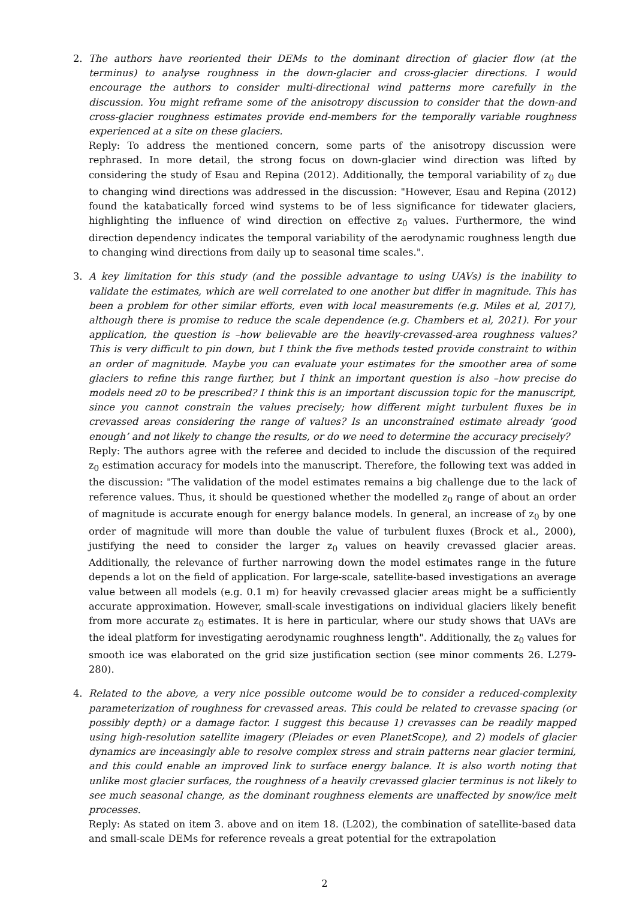2. The authors have reoriented their DEMs to the dominant direction of glacier flow (at the terminus) to analyse roughness in the down-glacier and cross-glacier directions. I would encourage the authors to consider multi-directional wind patterns more carefully in the discussion. You might reframe some of the anisotropy discussion to consider that the down-and cross-glacier roughness estimates provide end-members for the temporally variable roughness experienced at a site on these glaciers.
Reply: To address the mentioned concern, some parts of the anisotropy discussion were rephrased. In more detail, the strong focus on down-glacier wind direction was lifted by considering the study of Esau and Repina (2012). Additionally, the temporal variability of z<sub>0</sub> due to changing wind directions was addressed in the discussion: "However, Esau and Repina (2012) found the katabatically forced wind systems to be of less significance for tidewater glaciers, highlighting the influence of wind direction on effective z<sub>0</sub> values. Furthermore, the wind direction dependency indicates the temporal variability of the aerodynamic roughness length due to changing wind directions from daily up to seasonal time scales.".
3. A key limitation for this study (and the possible advantage to using UAVs) is the inability to validate the estimates, which are well correlated to one another but differ in magnitude. This has been a problem for other similar efforts, even with local measurements (e.g. Miles et al, 2017), although there is promise to reduce the scale dependence (e.g. Chambers et al, 2021). For your application, the question is –how believable are the heavily-crevassed-area roughness values? This is very difficult to pin down, but I think the five methods tested provide constraint to within an order of magnitude. Maybe you can evaluate your estimates for the smoother area of some glaciers to refine this range further, but I think an important question is also –how precise do models need z0 to be prescribed? I think this is an important discussion topic for the manuscript, since you cannot constrain the values precisely; how different might turbulent fluxes be in crevassed areas considering the range of values? Is an unconstrained estimate already ‘good enough’ and not likely to change the results, or do we need to determine the accuracy precisely?
Reply: The authors agree with the referee and decided to include the discussion of the required z<sub>0</sub> estimation accuracy for models into the manuscript. Therefore, the following text was added in the discussion: "The validation of the model estimates remains a big challenge due to the lack of reference values. Thus, it should be questioned whether the modelled z<sub>0</sub> range of about an order of magnitude is accurate enough for energy balance models. In general, an increase of z<sub>0</sub> by one order of magnitude will more than double the value of turbulent fluxes (Brock et al., 2000), justifying the need to consider the larger z<sub>0</sub> values on heavily crevassed glacier areas. Additionally, the relevance of further narrowing down the model estimates range in the future depends a lot on the field of application. For large-scale, satellite-based investigations an average value between all models (e.g. 0.1 m) for heavily crevassed glacier areas might be a sufficiently accurate approximation. However, small-scale investigations on individual glaciers likely benefit from more accurate z<sub>0</sub> estimates. It is here in particular, where our study shows that UAVs are the ideal platform for investigating aerodynamic roughness length". Additionally, the z<sub>0</sub> values for smooth ice was elaborated on the grid size justification section (see minor comments 26. L279-280).
4. Related to the above, a very nice possible outcome would be to consider a reduced-complexity parameterization of roughness for crevassed areas. This could be related to crevasse spacing (or possibly depth) or a damage factor. I suggest this because 1) crevasses can be readily mapped using high-resolution satellite imagery (Pleiades or even PlanetScope), and 2) models of glacier dynamics are inceasingly able to resolve complex stress and strain patterns near glacier termini, and this could enable an improved link to surface energy balance. It is also worth noting that unlike most glacier surfaces, the roughness of a heavily crevassed glacier terminus is not likely to see much seasonal change, as the dominant roughness elements are unaffected by snow/ice melt processes.
Reply: As stated on item 3. above and on item 18. (L202), the combination of satellite-based data and small-scale DEMs for reference reveals a great potential for the extrapolation
2